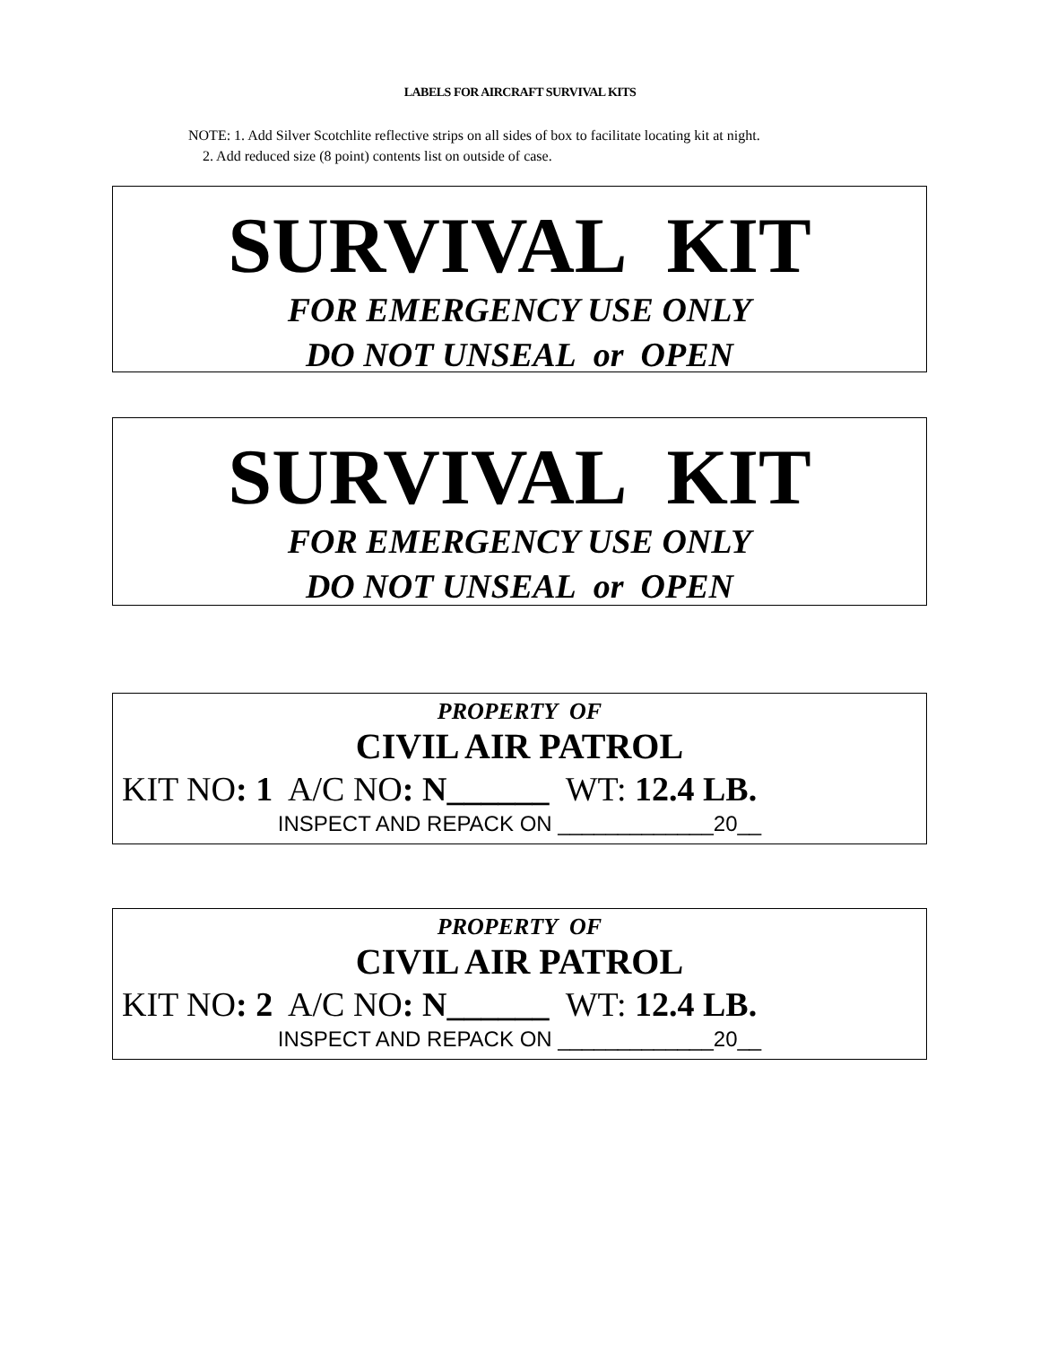LABELS FOR AIRCRAFT SURVIVAL KITS
NOTE: 1. Add Silver Scotchlite reflective strips on all sides of box to facilitate locating kit at night.
2. Add reduced size (8 point) contents list on outside of case.
SURVIVAL KIT
FOR EMERGENCY USE ONLY
DO NOT UNSEAL or OPEN
SURVIVAL KIT
FOR EMERGENCY USE ONLY
DO NOT UNSEAL or OPEN
PROPERTY OF
CIVIL AIR PATROL
KIT NO: 1 A/C NO: N______ WT: 12.4 LB.
INSPECT AND REPACK ON _____________20__
PROPERTY OF
CIVIL AIR PATROL
KIT NO: 2 A/C NO: N______ WT: 12.4 LB.
INSPECT AND REPACK ON _____________20__